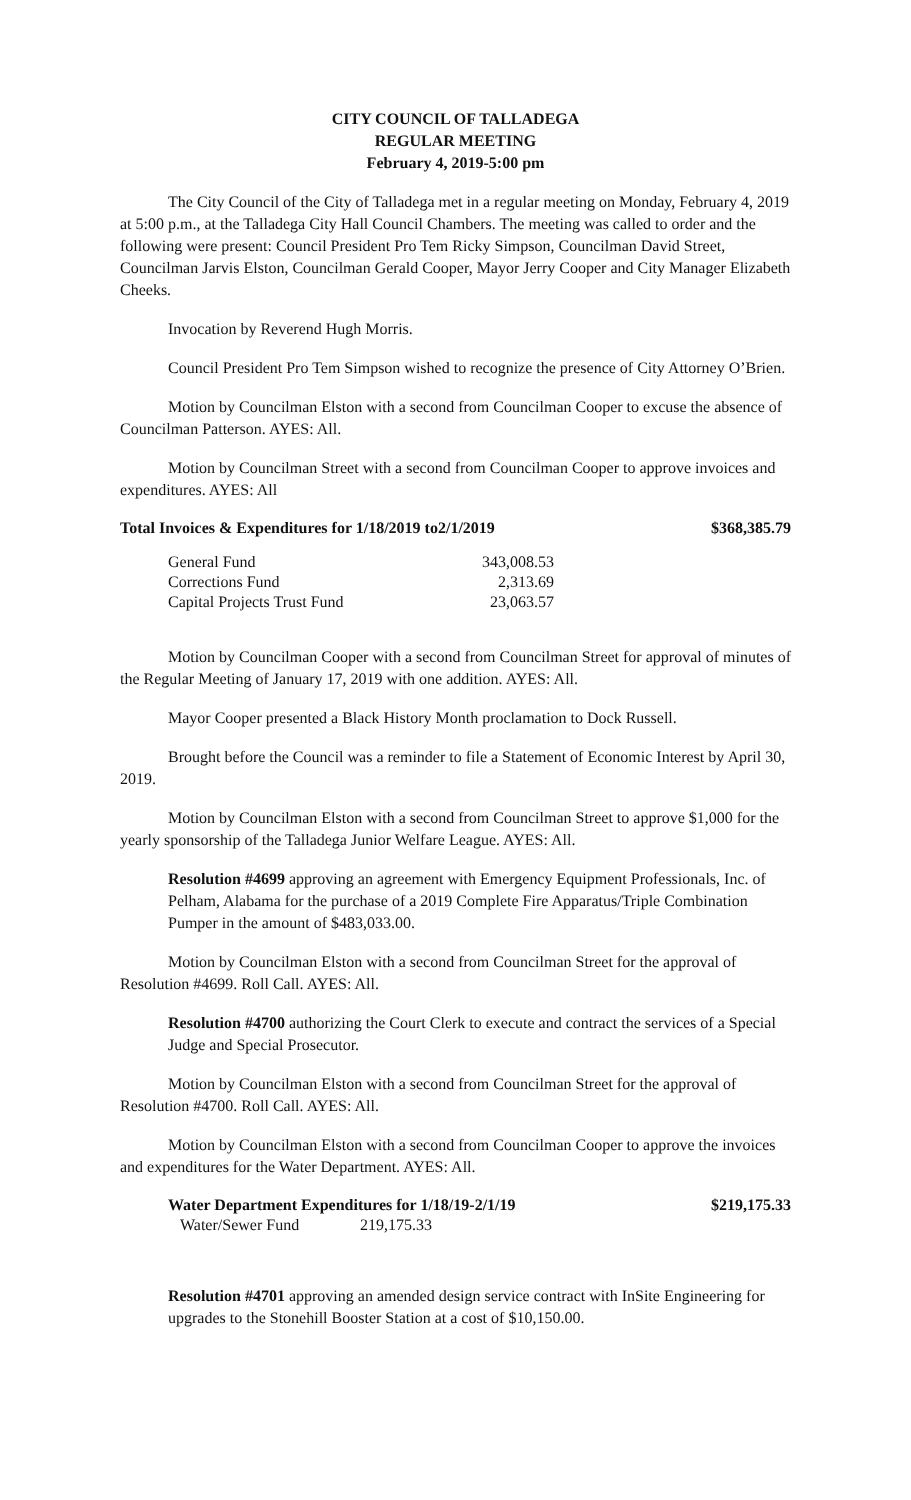CITY COUNCIL OF TALLADEGA
REGULAR MEETING
February 4, 2019-5:00 pm
The City Council of the City of Talladega met in a regular meeting on Monday, February 4, 2019 at 5:00 p.m., at the Talladega City Hall Council Chambers. The meeting was called to order and the following were present: Council President Pro Tem Ricky Simpson, Councilman David Street, Councilman Jarvis Elston, Councilman Gerald Cooper, Mayor Jerry Cooper and City Manager Elizabeth Cheeks.
Invocation by Reverend Hugh Morris.
Council President Pro Tem Simpson wished to recognize the presence of City Attorney O’Brien.
Motion by Councilman Elston with a second from Councilman Cooper to excuse the absence of Councilman Patterson. AYES: All.
Motion by Councilman Street with a second from Councilman Cooper to approve invoices and expenditures. AYES: All
| Total Invoices & Expenditures for 1/18/2019 to2/1/2019 | $368,385.79 |
| General Fund | 343,008.53 |
| Corrections Fund | 2,313.69 |
| Capital Projects Trust Fund | 23,063.57 |
Motion by Councilman Cooper with a second from Councilman Street for approval of minutes of the Regular Meeting of January 17, 2019 with one addition. AYES: All.
Mayor Cooper presented a Black History Month proclamation to Dock Russell.
Brought before the Council was a reminder to file a Statement of Economic Interest by April 30, 2019.
Motion by Councilman Elston with a second from Councilman Street to approve $1,000 for the yearly sponsorship of the Talladega Junior Welfare League. AYES: All.
Resolution #4699 approving an agreement with Emergency Equipment Professionals, Inc. of Pelham, Alabama for the purchase of a 2019 Complete Fire Apparatus/Triple Combination Pumper in the amount of $483,033.00.
Motion by Councilman Elston with a second from Councilman Street for the approval of Resolution #4699. Roll Call. AYES: All.
Resolution #4700 authorizing the Court Clerk to execute and contract the services of a Special Judge and Special Prosecutor.
Motion by Councilman Elston with a second from Councilman Street for the approval of Resolution #4700. Roll Call. AYES: All.
Motion by Councilman Elston with a second from Councilman Cooper to approve the invoices and expenditures for the Water Department. AYES: All.
| Water Department Expenditures for 1/18/19-2/1/19 | | $219,175.33 |
| Water/Sewer Fund | 219,175.33 | |
Resolution #4701 approving an amended design service contract with InSite Engineering for upgrades to the Stonehill Booster Station at a cost of $10,150.00.